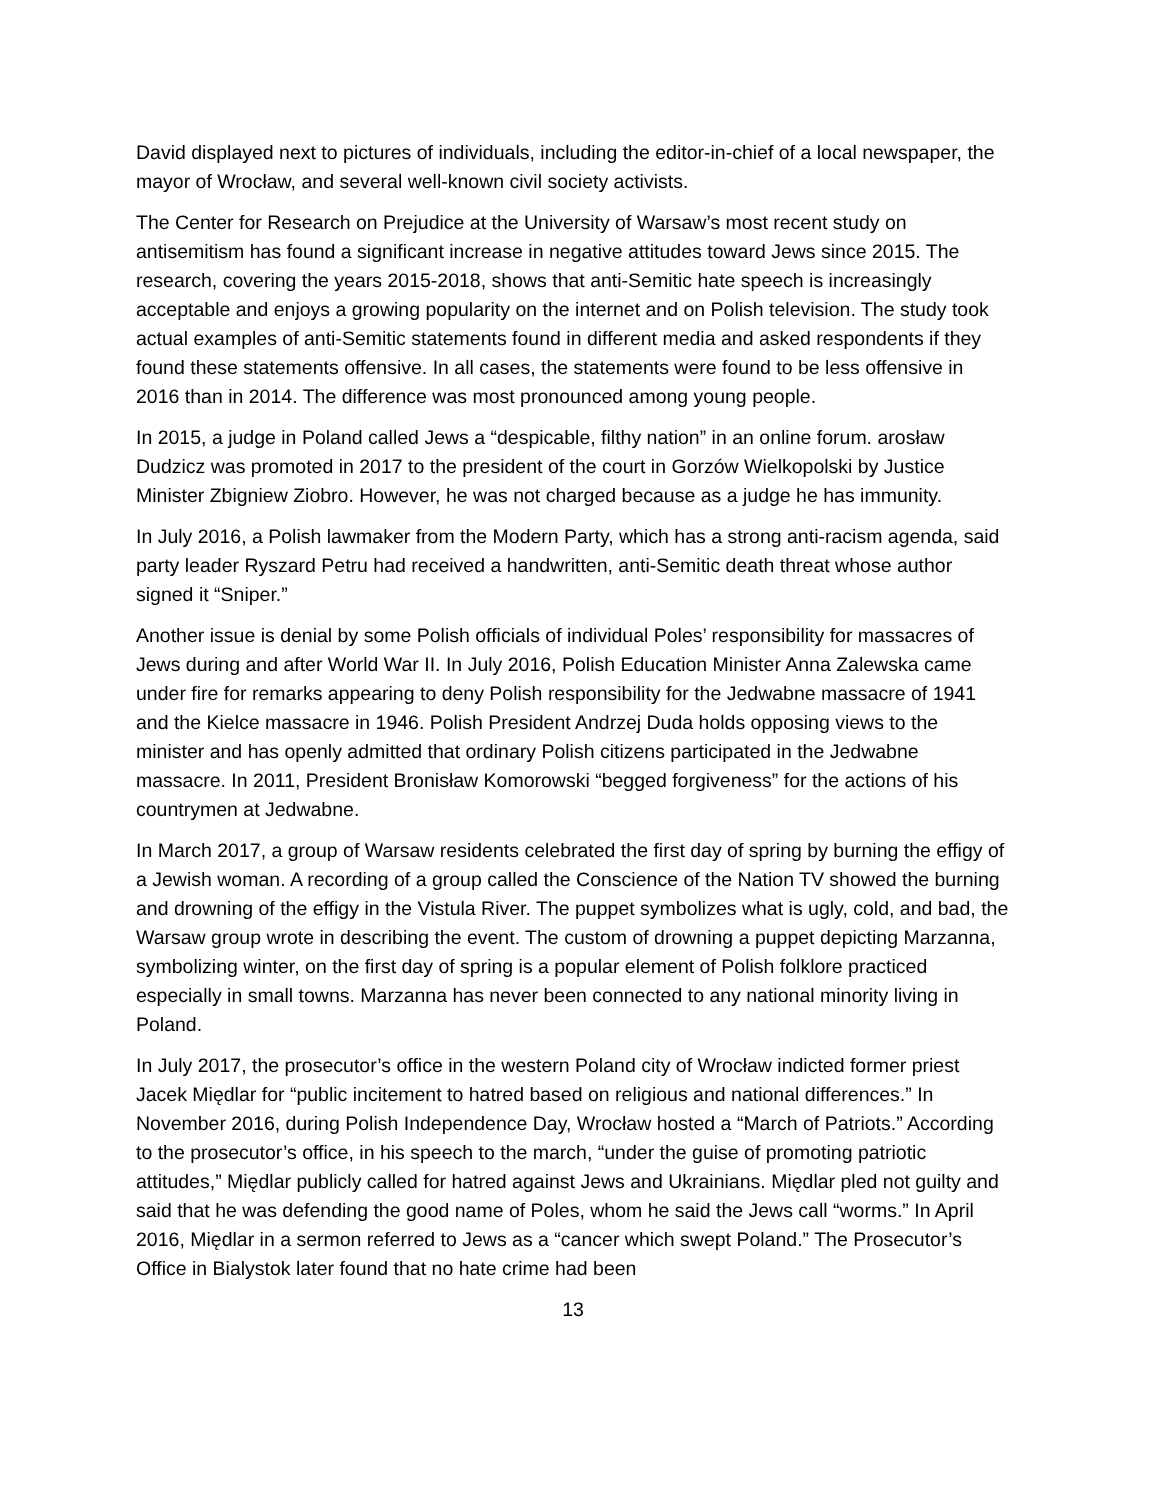David displayed next to pictures of individuals, including the editor-in-chief of a local newspaper, the mayor of Wrocław, and several well-known civil society activists.
The Center for Research on Prejudice at the University of Warsaw’s most recent study on antisemitism has found a significant increase in negative attitudes toward Jews since 2015. The research, covering the years 2015-2018, shows that anti-Semitic hate speech is increasingly acceptable and enjoys a growing popularity on the internet and on Polish television. The study took actual examples of anti-Semitic statements found in different media and asked respondents if they found these statements offensive. In all cases, the statements were found to be less offensive in 2016 than in 2014. The difference was most pronounced among young people.
In 2015, a judge in Poland called Jews a “despicable, filthy nation” in an online forum. arosław Dudzicz was promoted in 2017 to the president of the court in Gorzów Wielkopolski by Justice Minister Zbigniew Ziobro. However, he was not charged because as a judge he has immunity.
In July 2016, a Polish lawmaker from the Modern Party, which has a strong anti-racism agenda, said party leader Ryszard Petru had received a handwritten, anti-Semitic death threat whose author signed it “Sniper.”
Another issue is denial by some Polish officials of individual Poles’ responsibility for massacres of Jews during and after World War II. In July 2016, Polish Education Minister Anna Zalewska came under fire for remarks appearing to deny Polish responsibility for the Jedwabne massacre of 1941 and the Kielce massacre in 1946. Polish President Andrzej Duda holds opposing views to the minister and has openly admitted that ordinary Polish citizens participated in the Jedwabne massacre. In 2011, President Bronisław Komorowski “begged forgiveness” for the actions of his countrymen at Jedwabne.
In March 2017, a group of Warsaw residents celebrated the first day of spring by burning the effigy of a Jewish woman. A recording of a group called the Conscience of the Nation TV showed the burning and drowning of the effigy in the Vistula River. The puppet symbolizes what is ugly, cold, and bad, the Warsaw group wrote in describing the event. The custom of drowning a puppet depicting Marzanna, symbolizing winter, on the first day of spring is a popular element of Polish folklore practiced especially in small towns. Marzanna has never been connected to any national minority living in Poland.
In July 2017, the prosecutor’s office in the western Poland city of Wrocław indicted former priest Jacek Międlar for “public incitement to hatred based on religious and national differences.” In November 2016, during Polish Independence Day, Wrocław hosted a “March of Patriots.” According to the prosecutor’s office, in his speech to the march, “under the guise of promoting patriotic attitudes,” Międlar publicly called for hatred against Jews and Ukrainians. Międlar pled not guilty and said that he was defending the good name of Poles, whom he said the Jews call “worms.” In April 2016, Międlar in a sermon referred to Jews as a “cancer which swept Poland.” The Prosecutor’s Office in Bialystok later found that no hate crime had been
13